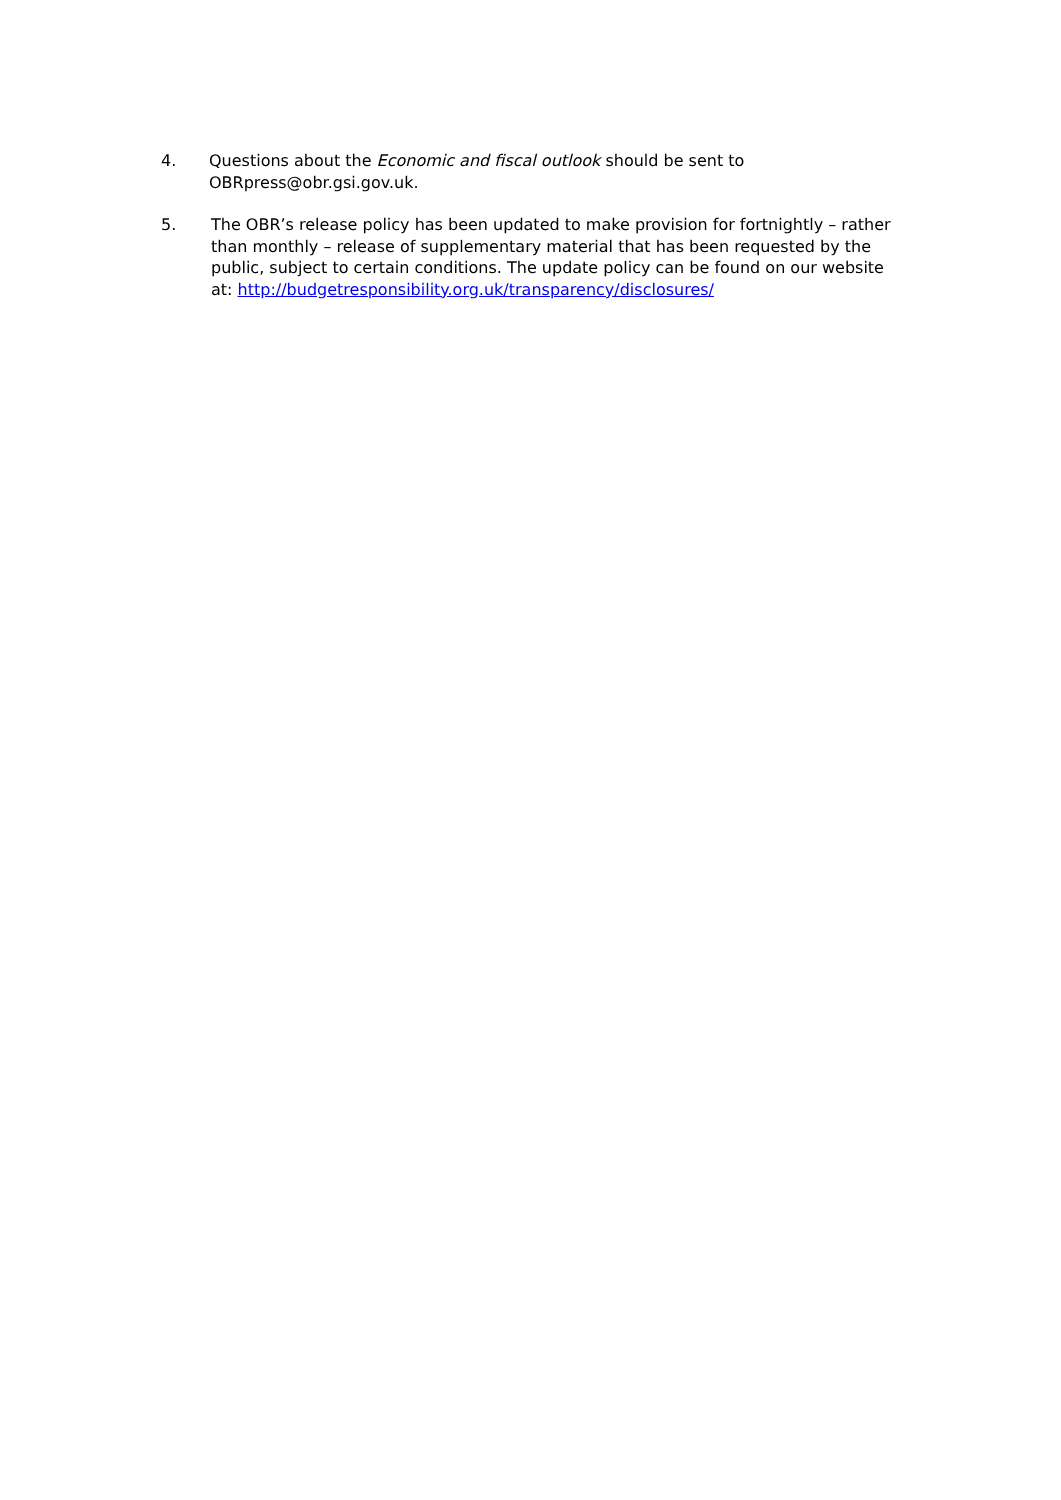4. Questions about the Economic and fiscal outlook should be sent to
OBRpress@obr.gsi.gov.uk.
5. The OBR’s release policy has been updated to make provision for fortnightly – rather than monthly – release of supplementary material that has been requested by the public, subject to certain conditions. The update policy can be found on our website at: http://budgetresponsibility.org.uk/transparency/disclosures/